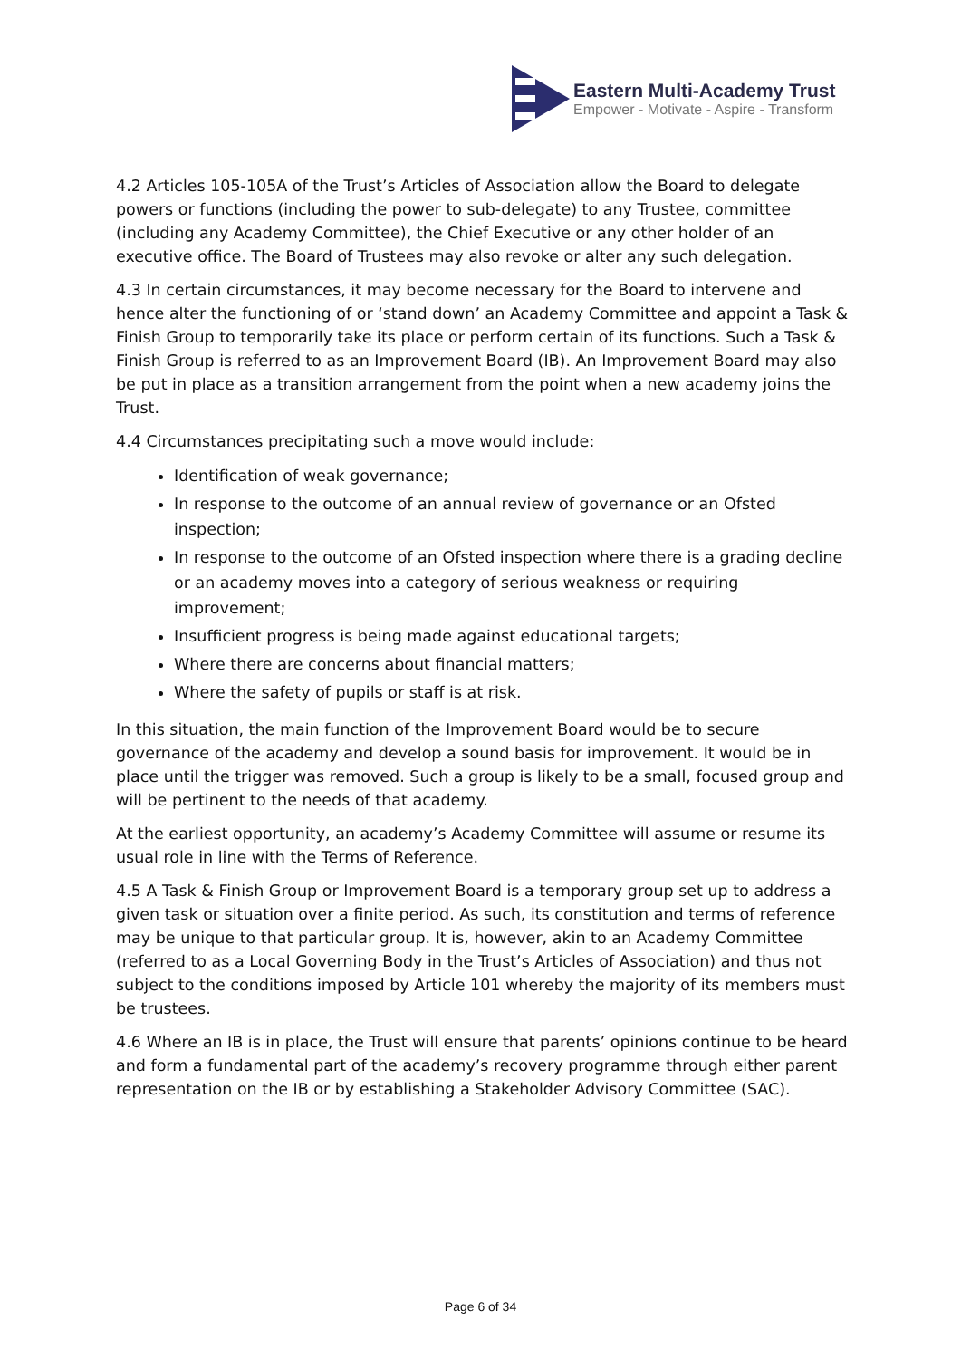Eastern Multi-Academy Trust
Empower - Motivate - Aspire - Transform
4.2 Articles 105-105A of the Trust’s Articles of Association allow the Board to delegate powers or functions (including the power to sub-delegate) to any Trustee, committee (including any Academy Committee), the Chief Executive or any other holder of an executive office. The Board of Trustees may also revoke or alter any such delegation.
4.3 In certain circumstances, it may become necessary for the Board to intervene and hence alter the functioning of or ‘stand down’ an Academy Committee and appoint a Task & Finish Group to temporarily take its place or perform certain of its functions. Such a Task & Finish Group is referred to as an Improvement Board (IB). An Improvement Board may also be put in place as a transition arrangement from the point when a new academy joins the Trust.
4.4 Circumstances precipitating such a move would include:
Identification of weak governance;
In response to the outcome of an annual review of governance or an Ofsted inspection;
In response to the outcome of an Ofsted inspection where there is a grading decline or an academy moves into a category of serious weakness or requiring improvement;
Insufficient progress is being made against educational targets;
Where there are concerns about financial matters;
Where the safety of pupils or staff is at risk.
In this situation, the main function of the Improvement Board would be to secure governance of the academy and develop a sound basis for improvement. It would be in place until the trigger was removed. Such a group is likely to be a small, focused group and will be pertinent to the needs of that academy.
At the earliest opportunity, an academy’s Academy Committee will assume or resume its usual role in line with the Terms of Reference.
4.5 A Task & Finish Group or Improvement Board is a temporary group set up to address a given task or situation over a finite period. As such, its constitution and terms of reference may be unique to that particular group. It is, however, akin to an Academy Committee (referred to as a Local Governing Body in the Trust’s Articles of Association) and thus not subject to the conditions imposed by Article 101 whereby the majority of its members must be trustees.
4.6 Where an IB is in place, the Trust will ensure that parents’ opinions continue to be heard and form a fundamental part of the academy’s recovery programme through either parent representation on the IB or by establishing a Stakeholder Advisory Committee (SAC).
Page 6 of 34